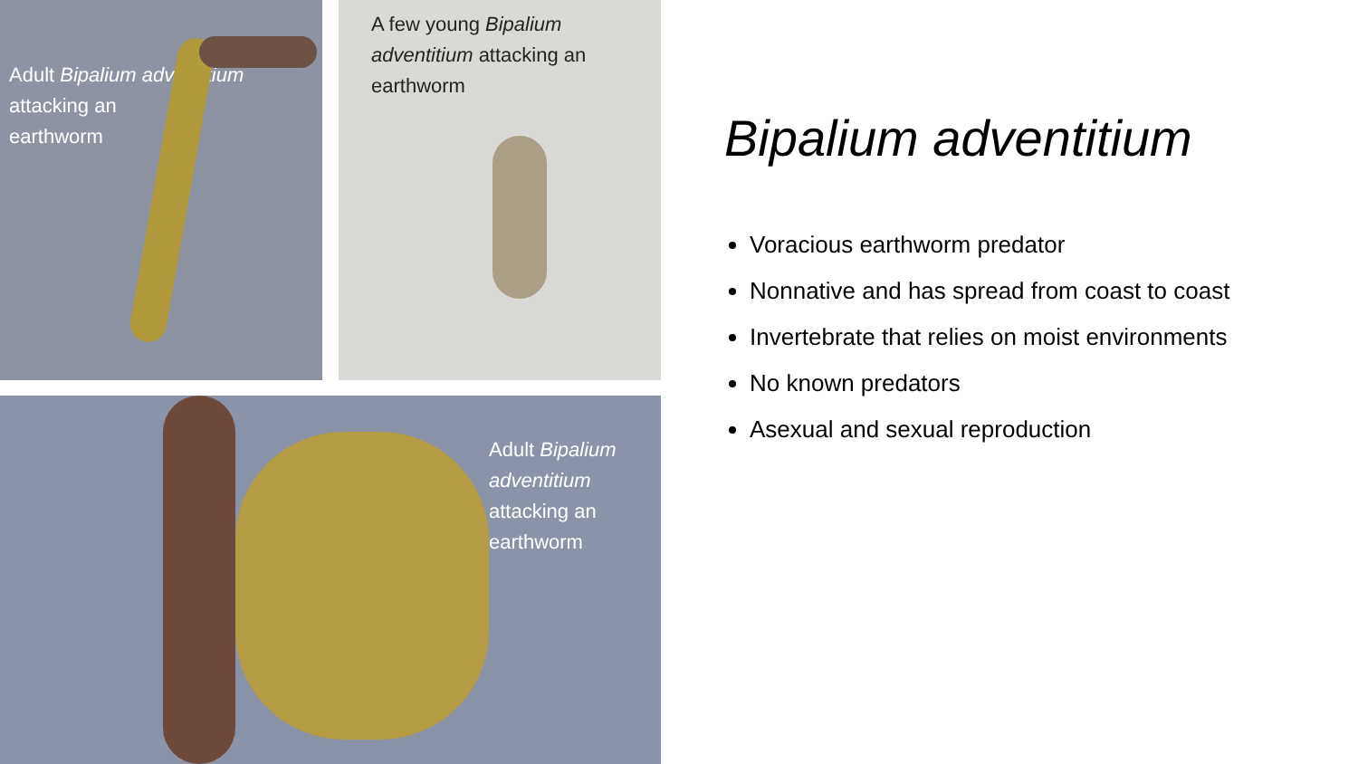Adult Bipalium adventitium
attacking an
earthworm
A few young Bipalium adventitium attacking an earthworm
Adult Bipalium
adventitium
attacking an
earthworm
Bipalium adventitium
Voracious earthworm predator
Nonnative and has spread from coast to coast
Invertebrate that relies on moist environments
No known predators
Asexual and sexual reproduction